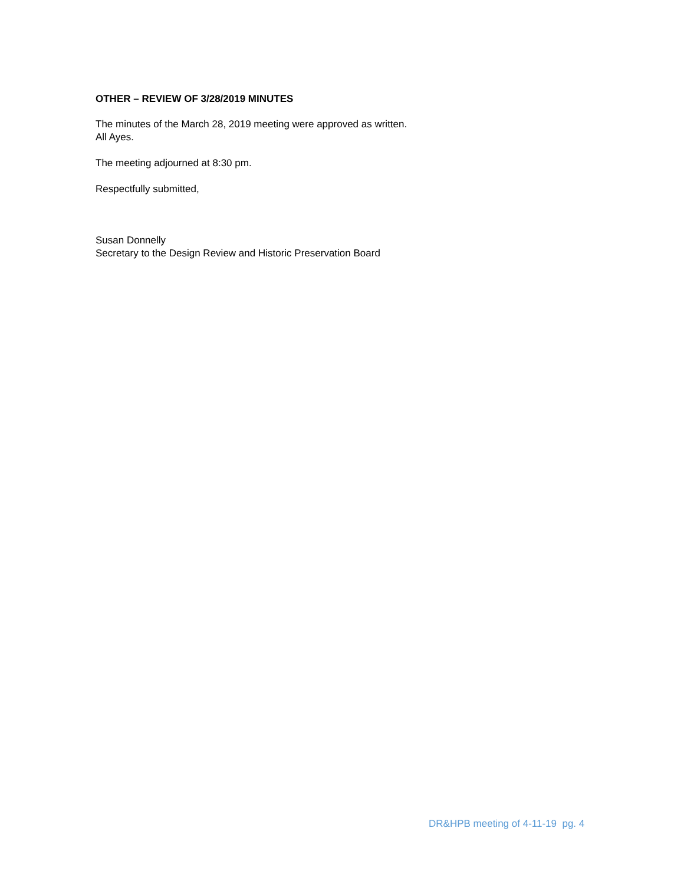OTHER – REVIEW OF 3/28/2019 MINUTES
The minutes of the March 28, 2019 meeting were approved as written.
All Ayes.
The meeting adjourned at 8:30 pm.
Respectfully submitted,
Susan Donnelly
Secretary to the Design Review and Historic Preservation Board
DR&HPB meeting of 4-11-19 pg. 4